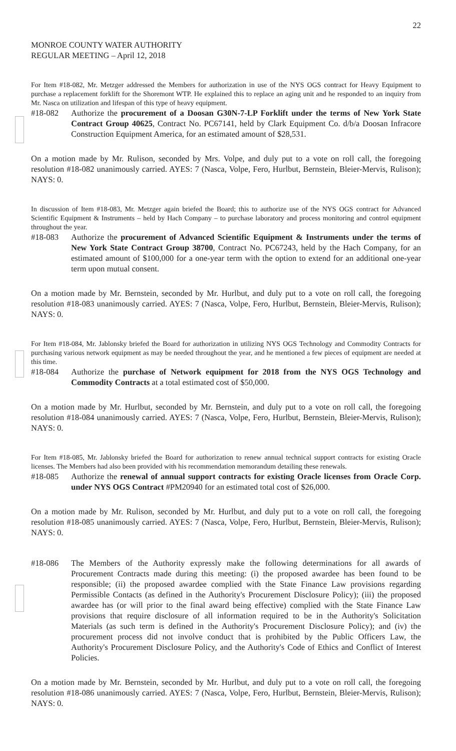22
MONROE COUNTY WATER AUTHORITY
REGULAR MEETING – April 12, 2018
For Item #18-082, Mr. Metzger addressed the Members for authorization in use of the NYS OGS contract for Heavy Equipment to purchase a replacement forklift for the Shoremont WTP. He explained this to replace an aging unit and he responded to an inquiry from Mr. Nasca on utilization and lifespan of this type of heavy equipment.
#18-082 Authorize the procurement of a Doosan G30N-7-LP Forklift under the terms of New York State Contract Group 40625, Contract No. PC67141, held by Clark Equipment Co. d/b/a Doosan Infracore Construction Equipment America, for an estimated amount of $28,531.
On a motion made by Mr. Rulison, seconded by Mrs. Volpe, and duly put to a vote on roll call, the foregoing resolution #18-082 unanimously carried. AYES: 7 (Nasca, Volpe, Fero, Hurlbut, Bernstein, Bleier-Mervis, Rulison); NAYS: 0.
In discussion of Item #18-083, Mr. Metzger again briefed the Board; this to authorize use of the NYS OGS contract for Advanced Scientific Equipment & Instruments – held by Hach Company – to purchase laboratory and process monitoring and control equipment throughout the year.
#18-083 Authorize the procurement of Advanced Scientific Equipment & Instruments under the terms of New York State Contract Group 38700, Contract No. PC67243, held by the Hach Company, for an estimated amount of $100,000 for a one-year term with the option to extend for an additional one-year term upon mutual consent.
On a motion made by Mr. Bernstein, seconded by Mr. Hurlbut, and duly put to a vote on roll call, the foregoing resolution #18-083 unanimously carried. AYES: 7 (Nasca, Volpe, Fero, Hurlbut, Bernstein, Bleier-Mervis, Rulison); NAYS: 0.
For Item #18-084, Mr. Jablonsky briefed the Board for authorization in utilizing NYS OGS Technology and Commodity Contracts for purchasing various network equipment as may be needed throughout the year, and he mentioned a few pieces of equipment are needed at this time.
#18-084 Authorize the purchase of Network equipment for 2018 from the NYS OGS Technology and Commodity Contracts at a total estimated cost of $50,000.
On a motion made by Mr. Hurlbut, seconded by Mr. Bernstein, and duly put to a vote on roll call, the foregoing resolution #18-084 unanimously carried. AYES: 7 (Nasca, Volpe, Fero, Hurlbut, Bernstein, Bleier-Mervis, Rulison); NAYS: 0.
For Item #18-085, Mr. Jablonsky briefed the Board for authorization to renew annual technical support contracts for existing Oracle licenses. The Members had also been provided with his recommendation memorandum detailing these renewals.
#18-085 Authorize the renewal of annual support contracts for existing Oracle licenses from Oracle Corp. under NYS OGS Contract #PM20940 for an estimated total cost of $26,000.
On a motion made by Mr. Rulison, seconded by Mr. Hurlbut, and duly put to a vote on roll call, the foregoing resolution #18-085 unanimously carried. AYES: 7 (Nasca, Volpe, Fero, Hurlbut, Bernstein, Bleier-Mervis, Rulison); NAYS: 0.
#18-086 The Members of the Authority expressly make the following determinations for all awards of Procurement Contracts made during this meeting: (i) the proposed awardee has been found to be responsible; (ii) the proposed awardee complied with the State Finance Law provisions regarding Permissible Contacts (as defined in the Authority's Procurement Disclosure Policy); (iii) the proposed awardee has (or will prior to the final award being effective) complied with the State Finance Law provisions that require disclosure of all information required to be in the Authority's Solicitation Materials (as such term is defined in the Authority's Procurement Disclosure Policy); and (iv) the procurement process did not involve conduct that is prohibited by the Public Officers Law, the Authority's Procurement Disclosure Policy, and the Authority's Code of Ethics and Conflict of Interest Policies.
On a motion made by Mr. Bernstein, seconded by Mr. Hurlbut, and duly put to a vote on roll call, the foregoing resolution #18-086 unanimously carried. AYES: 7 (Nasca, Volpe, Fero, Hurlbut, Bernstein, Bleier-Mervis, Rulison); NAYS: 0.